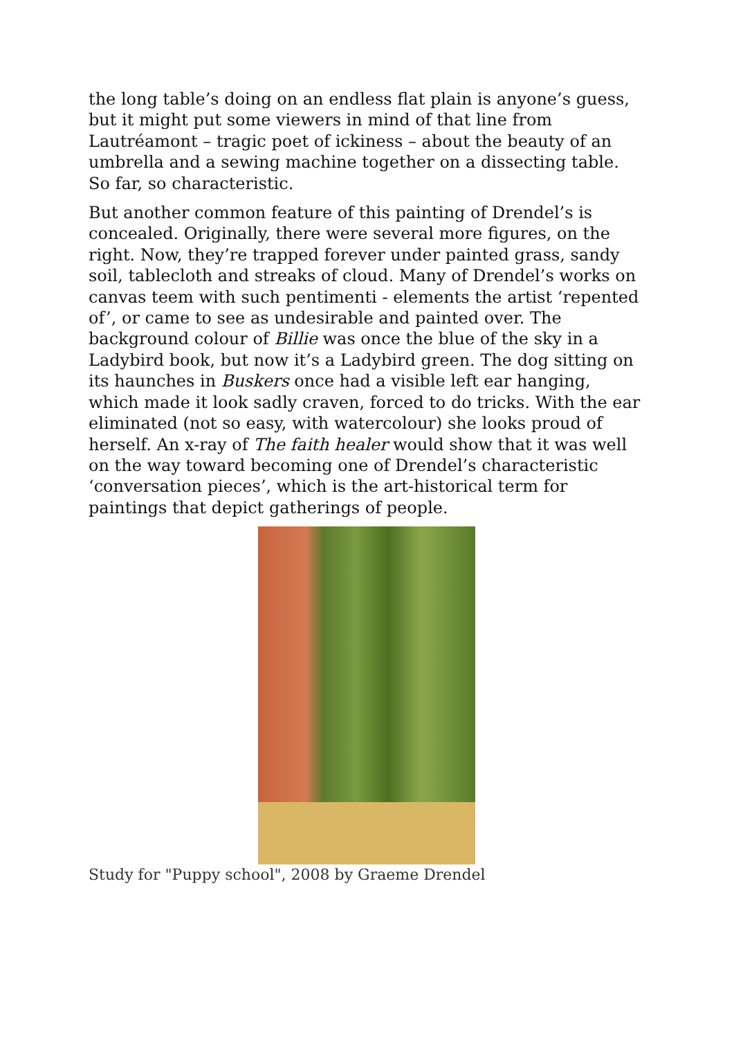the long table’s doing on an endless flat plain is anyone’s guess, but it might put some viewers in mind of that line from Lautréamont – tragic poet of ickiness – about the beauty of an umbrella and a sewing machine together on a dissecting table. So far, so characteristic.
But another common feature of this painting of Drendel’s is concealed. Originally, there were several more figures, on the right. Now, they’re trapped forever under painted grass, sandy soil, tablecloth and streaks of cloud. Many of Drendel’s works on canvas teem with such pentimenti - elements the artist ‘repented of’, or came to see as undesirable and painted over. The background colour of Billie was once the blue of the sky in a Ladybird book, but now it’s a Ladybird green. The dog sitting on its haunches in Buskers once had a visible left ear hanging, which made it look sadly craven, forced to do tricks. With the ear eliminated (not so easy, with watercolour) she looks proud of herself. An x-ray of The faith healer would show that it was well on the way toward becoming one of Drendel’s characteristic ‘conversation pieces’, which is the art-historical term for paintings that depict gatherings of people.
Study for "Puppy school", 2008 by Graeme Drendel